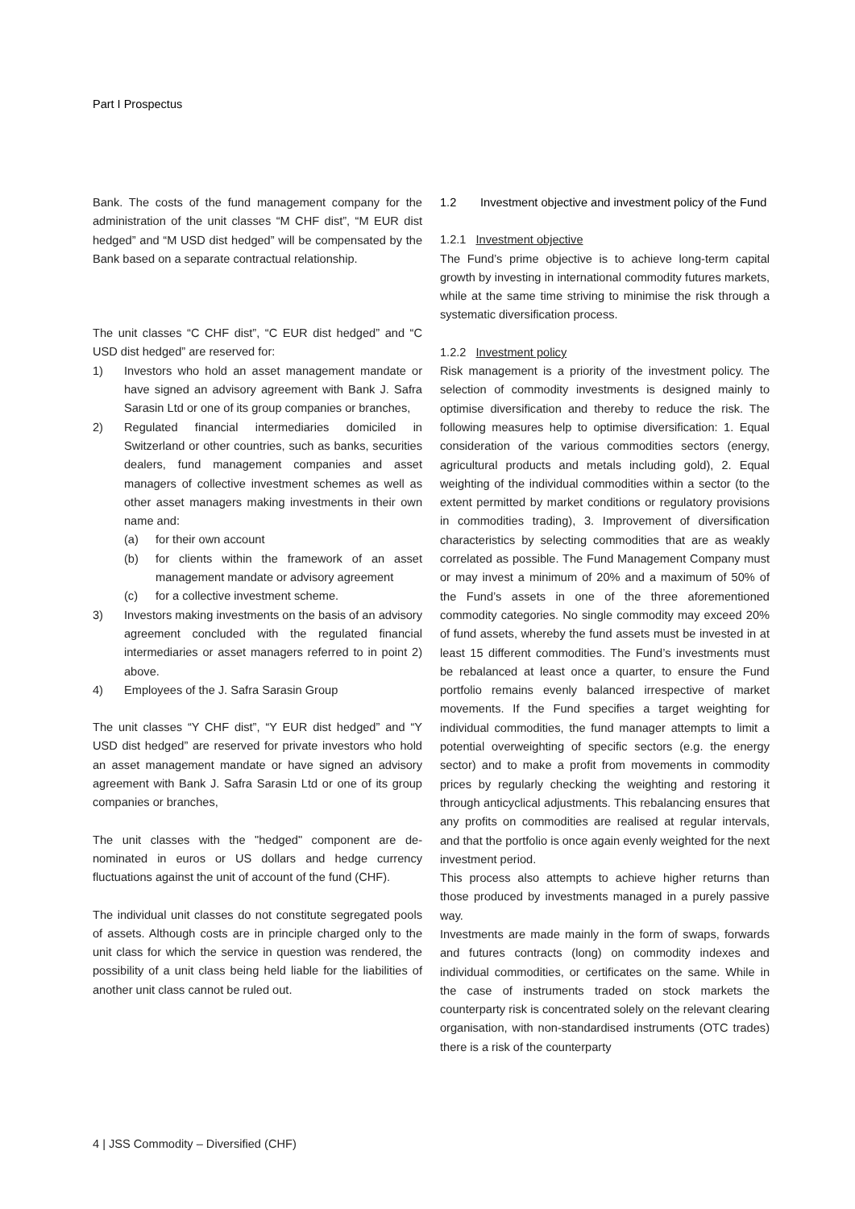Part I Prospectus
Bank. The costs of the fund management company for the administration of the unit classes “M CHF dist”, “M EUR dist hedged” and “M USD dist hedged” will be compensated by the Bank based on a separate contractual relationship.
The unit classes “C CHF dist”, “C EUR dist hedged” and “C USD dist hedged” are reserved for:
1) Investors who hold an asset management mandate or have signed an advisory agreement with Bank J. Safra Sarasin Ltd or one of its group companies or branches,
2) Regulated financial intermediaries domiciled in Switzerland or other countries, such as banks, securities dealers, fund management companies and asset managers of collective investment schemes as well as other asset managers making investments in their own name and:
(a) for their own account
(b) for clients within the framework of an asset management mandate or advisory agreement
(c) for a collective investment scheme.
3) Investors making investments on the basis of an advisory agreement concluded with the regulated financial intermediaries or asset managers referred to in point 2) above.
4) Employees of the J. Safra Sarasin Group
The unit classes “Y CHF dist”, “Y EUR dist hedged” and “Y USD dist hedged” are reserved for private investors who hold an asset management mandate or have signed an advisory agreement with Bank J. Safra Sarasin Ltd or one of its group companies or branches,
The unit classes with the "hedged" component are de-nominated in euros or US dollars and hedge currency fluctuations against the unit of account of the fund (CHF).
The individual unit classes do not constitute segregated pools of assets. Although costs are in principle charged only to the unit class for which the service in question was rendered, the possibility of a unit class being held liable for the liabilities of another unit class cannot be ruled out.
1.2 Investment objective and investment policy of the Fund
1.2.1 Investment objective
The Fund’s prime objective is to achieve long-term capital growth by investing in international commodity futures markets, while at the same time striving to minimise the risk through a systematic diversification process.
1.2.2 Investment policy
Risk management is a priority of the investment policy. The selection of commodity investments is designed mainly to optimise diversification and thereby to reduce the risk. The following measures help to optimise diversification: 1. Equal consideration of the various commodities sectors (energy, agricultural products and metals including gold), 2. Equal weighting of the individual commodities within a sector (to the extent permitted by market conditions or regulatory provisions in commodities trading), 3. Improvement of diversification characteristics by selecting commodities that are as weakly correlated as possible. The Fund Management Company must or may invest a minimum of 20% and a maximum of 50% of the Fund’s assets in one of the three aforementioned commodity categories. No single commodity may exceed 20% of fund assets, whereby the fund assets must be invested in at least 15 different commodities. The Fund’s investments must be rebalanced at least once a quarter, to ensure the Fund portfolio remains evenly balanced irrespective of market movements. If the Fund specifies a target weighting for individual commodities, the fund manager attempts to limit a potential overweighting of specific sectors (e.g. the energy sector) and to make a profit from movements in commodity prices by regularly checking the weighting and restoring it through anticyclical adjustments. This rebalancing ensures that any profits on commodities are realised at regular intervals, and that the portfolio is once again evenly weighted for the next investment period.
This process also attempts to achieve higher returns than those produced by investments managed in a purely passive way.
Investments are made mainly in the form of swaps, forwards and futures contracts (long) on commodity indexes and individual commodities, or certificates on the same. While in the case of instruments traded on stock markets the counterparty risk is concentrated solely on the relevant clearing organisation, with non-standardised instruments (OTC trades) there is a risk of the counterparty
4 | JSS Commodity – Diversified (CHF)